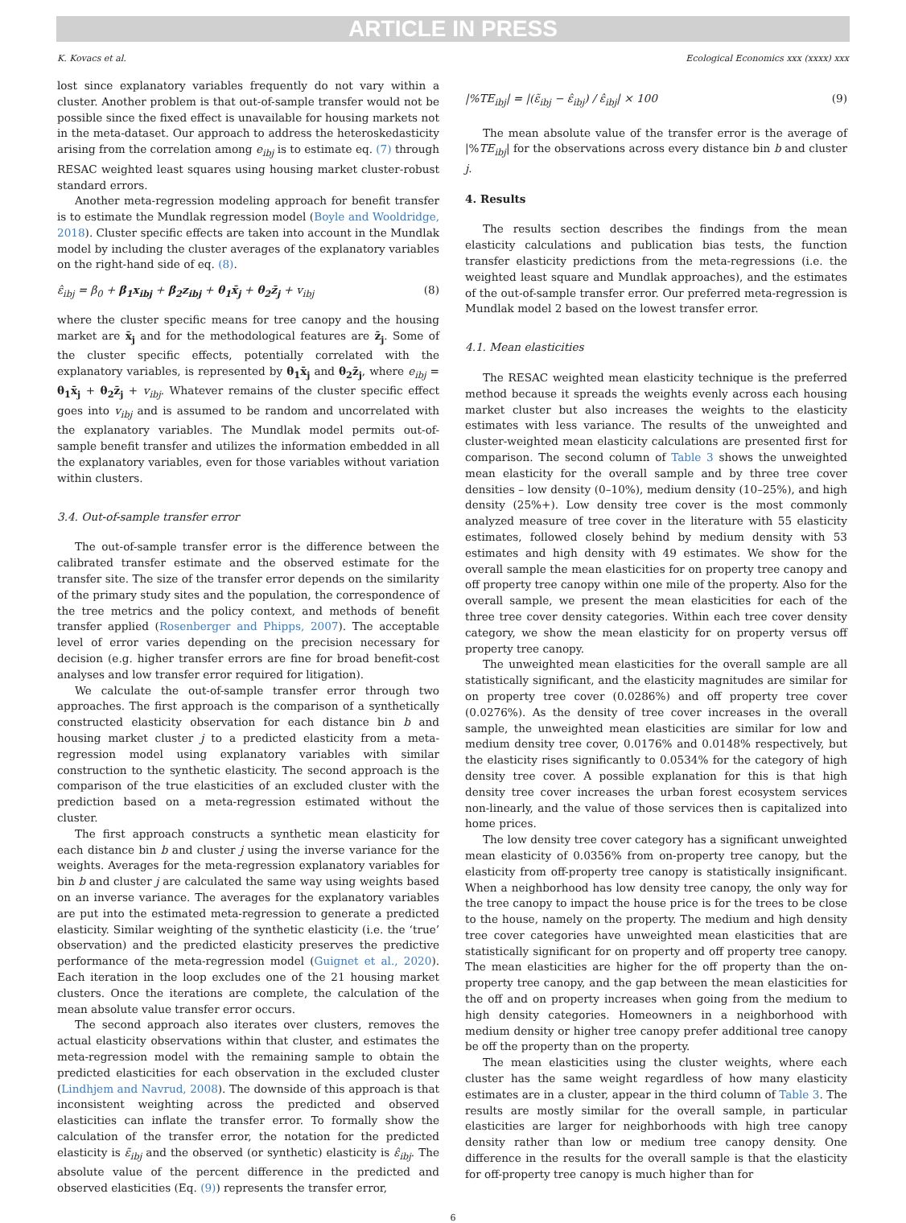ARTICLE IN PRESS
K. Kovacs et al. Ecological Economics xxx (xxxx) xxx
lost since explanatory variables frequently do not vary within a cluster. Another problem is that out-of-sample transfer would not be possible since the fixed effect is unavailable for housing markets not in the meta-dataset. Our approach to address the heteroskedasticity arising from the correlation among e<sub>ibj</sub> is to estimate eq. (7) through RESAC weighted least squares using housing market cluster-robust standard errors.
Another meta-regression modeling approach for benefit transfer is to estimate the Mundlak regression model (Boyle and Wooldridge, 2018). Cluster specific effects are taken into account in the Mundlak model by including the cluster averages of the explanatory variables on the right-hand side of eq. (8).
ε̂<sub>ibj</sub> = β<sub>0</sub> + β<sub>1</sub>x<sub>ibj</sub> + β<sub>2</sub>z<sub>ibj</sub> + θ<sub>1</sub>x̄<sub>j</sub> + θ<sub>2</sub>z̄<sub>j</sub> + v<sub>ibj</sub> (8)
where the cluster specific means for tree canopy and the housing market are x̄<sub>j</sub> and for the methodological features are z̄<sub>j</sub>. Some of the cluster specific effects, potentially correlated with the explanatory variables, is represented by θ<sub>1</sub>x̄<sub>j</sub> and θ<sub>2</sub>z̄<sub>j</sub>, where e<sub>ibj</sub> = θ<sub>1</sub>x̄<sub>j</sub> + θ<sub>2</sub>z̄<sub>j</sub> + v<sub>ibj</sub>. Whatever remains of the cluster specific effect goes into v<sub>ibj</sub> and is assumed to be random and uncorrelated with the explanatory variables. The Mundlak model permits out-of-sample benefit transfer and utilizes the information embedded in all the explanatory variables, even for those variables without variation within clusters.
3.4. Out-of-sample transfer error
The out-of-sample transfer error is the difference between the calibrated transfer estimate and the observed estimate for the transfer site. The size of the transfer error depends on the similarity of the primary study sites and the population, the correspondence of the tree metrics and the policy context, and methods of benefit transfer applied (Rosenberger and Phipps, 2007). The acceptable level of error varies depending on the precision necessary for decision (e.g. higher transfer errors are fine for broad benefit-cost analyses and low transfer error required for litigation).
We calculate the out-of-sample transfer error through two approaches. The first approach is the comparison of a synthetically constructed elasticity observation for each distance bin b and housing market cluster j to a predicted elasticity from a meta-regression model using explanatory variables with similar construction to the synthetic elasticity. The second approach is the comparison of the true elasticities of an excluded cluster with the prediction based on a meta-regression estimated without the cluster.
The first approach constructs a synthetic mean elasticity for each distance bin b and cluster j using the inverse variance for the weights. Averages for the meta-regression explanatory variables for bin b and cluster j are calculated the same way using weights based on an inverse variance. The averages for the explanatory variables are put into the estimated meta-regression to generate a predicted elasticity. Similar weighting of the synthetic elasticity (i.e. the ‘true’ observation) and the predicted elasticity preserves the predictive performance of the meta-regression model (Guignet et al., 2020). Each iteration in the loop excludes one of the 21 housing market clusters. Once the iterations are complete, the calculation of the mean absolute value transfer error occurs.
The second approach also iterates over clusters, removes the actual elasticity observations within that cluster, and estimates the meta-regression model with the remaining sample to obtain the predicted elasticities for each observation in the excluded cluster (Lindhjem and Navrud, 2008). The downside of this approach is that inconsistent weighting across the predicted and observed elasticities can inflate the transfer error. To formally show the calculation of the transfer error, the notation for the predicted elasticity is ε̃<sub>ibj</sub> and the observed (or synthetic) elasticity is ε̂<sub>ibj</sub>. The absolute value of the percent difference in the predicted and observed elasticities (Eq. (9)) represents the transfer error,
|%TE<sub>ibj</sub>| = |(ε̃<sub>ibj</sub> − ε̂<sub>ibj</sub>) / ε̂<sub>ibj</sub>| × 100 (9)
The mean absolute value of the transfer error is the average of |%TE<sub>ibj</sub>| for the observations across every distance bin b and cluster j.
4. Results
The results section describes the findings from the mean elasticity calculations and publication bias tests, the function transfer elasticity predictions from the meta-regressions (i.e. the weighted least square and Mundlak approaches), and the estimates of the out-of-sample transfer error. Our preferred meta-regression is Mundlak model 2 based on the lowest transfer error.
4.1. Mean elasticities
The RESAC weighted mean elasticity technique is the preferred method because it spreads the weights evenly across each housing market cluster but also increases the weights to the elasticity estimates with less variance. The results of the unweighted and cluster-weighted mean elasticity calculations are presented first for comparison. The second column of Table 3 shows the unweighted mean elasticity for the overall sample and by three tree cover densities – low density (0–10%), medium density (10–25%), and high density (25%+). Low density tree cover is the most commonly analyzed measure of tree cover in the literature with 55 elasticity estimates, followed closely behind by medium density with 53 estimates and high density with 49 estimates. We show for the overall sample the mean elasticities for on property tree canopy and off property tree canopy within one mile of the property. Also for the overall sample, we present the mean elasticities for each of the three tree cover density categories. Within each tree cover density category, we show the mean elasticity for on property versus off property tree canopy.
The unweighted mean elasticities for the overall sample are all statistically significant, and the elasticity magnitudes are similar for on property tree cover (0.0286%) and off property tree cover (0.0276%). As the density of tree cover increases in the overall sample, the unweighted mean elasticities are similar for low and medium density tree cover, 0.0176% and 0.0148% respectively, but the elasticity rises significantly to 0.0534% for the category of high density tree cover. A possible explanation for this is that high density tree cover increases the urban forest ecosystem services non-linearly, and the value of those services then is capitalized into home prices.
The low density tree cover category has a significant unweighted mean elasticity of 0.0356% from on-property tree canopy, but the elasticity from off-property tree canopy is statistically insignificant. When a neighborhood has low density tree canopy, the only way for the tree canopy to impact the house price is for the trees to be close to the house, namely on the property. The medium and high density tree cover categories have unweighted mean elasticities that are statistically significant for on property and off property tree canopy. The mean elasticities are higher for the off property than the on-property tree canopy, and the gap between the mean elasticities for the off and on property increases when going from the medium to high density categories. Homeowners in a neighborhood with medium density or higher tree canopy prefer additional tree canopy be off the property than on the property.
The mean elasticities using the cluster weights, where each cluster has the same weight regardless of how many elasticity estimates are in a cluster, appear in the third column of Table 3. The results are mostly similar for the overall sample, in particular elasticities are larger for neighborhoods with high tree canopy density rather than low or medium tree canopy density. One difference in the results for the overall sample is that the elasticity for off-property tree canopy is much higher than for
6